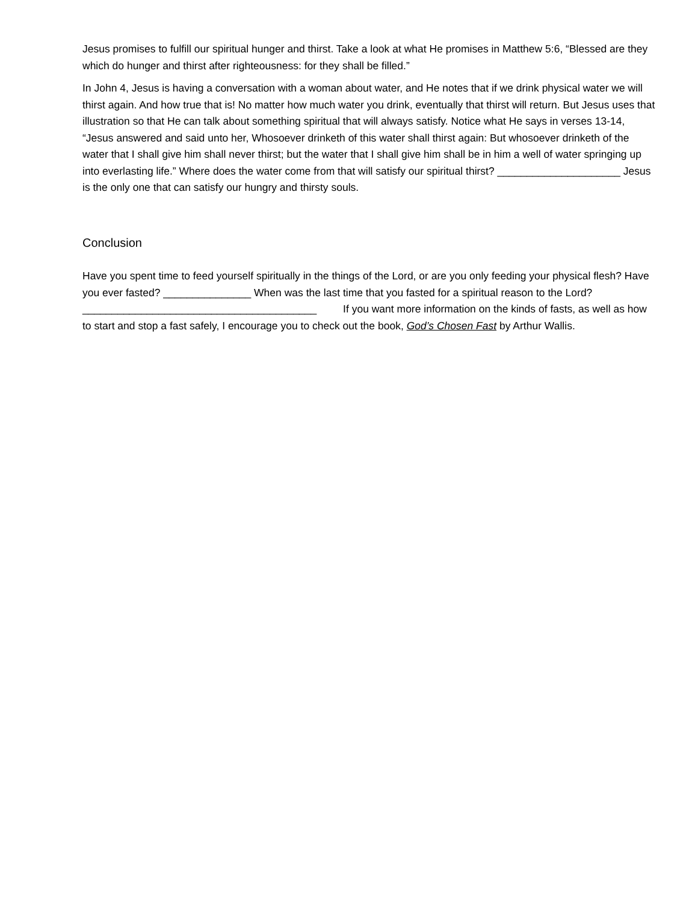Jesus promises to fulfill our spiritual hunger and thirst. Take a look at what He promises in Matthew 5:6, “Blessed are they which do hunger and thirst after righteousness: for they shall be filled.”
In John 4, Jesus is having a conversation with a woman about water, and He notes that if we drink physical water we will thirst again. And how true that is! No matter how much water you drink, eventually that thirst will return. But Jesus uses that illustration so that He can talk about something spiritual that will always satisfy. Notice what He says in verses 13-14, “Jesus answered and said unto her, Whosoever drinketh of this water shall thirst again: But whosoever drinketh of the water that I shall give him shall never thirst; but the water that I shall give him shall be in him a well of water springing up into everlasting life.” Where does the water come from that will satisfy our spiritual thirst? _____________________ Jesus is the only one that can satisfy our hungry and thirsty souls.
Conclusion
Have you spent time to feed yourself spiritually in the things of the Lord, or are you only feeding your physical flesh? Have you ever fasted? _______________ When was the last time that you fasted for a spiritual reason to the Lord? ________________________________________ If you want more information on the kinds of fasts, as well as how to start and stop a fast safely, I encourage you to check out the book, God’s Chosen Fast by Arthur Wallis.